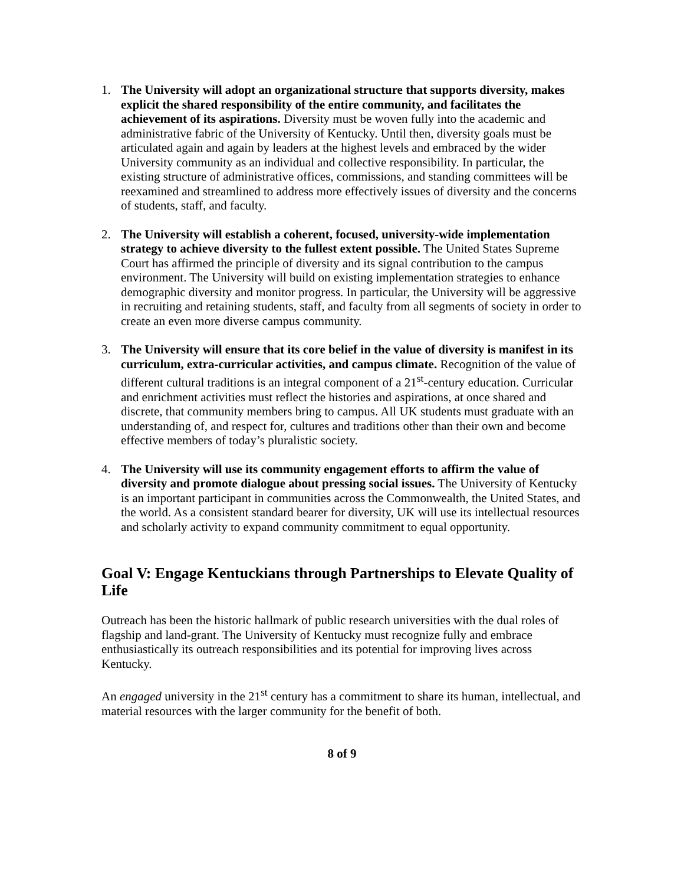1. The University will adopt an organizational structure that supports diversity, makes explicit the shared responsibility of the entire community, and facilitates the achievement of its aspirations. Diversity must be woven fully into the academic and administrative fabric of the University of Kentucky. Until then, diversity goals must be articulated again and again by leaders at the highest levels and embraced by the wider University community as an individual and collective responsibility. In particular, the existing structure of administrative offices, commissions, and standing committees will be reexamined and streamlined to address more effectively issues of diversity and the concerns of students, staff, and faculty.
2. The University will establish a coherent, focused, university-wide implementation strategy to achieve diversity to the fullest extent possible. The United States Supreme Court has affirmed the principle of diversity and its signal contribution to the campus environment. The University will build on existing implementation strategies to enhance demographic diversity and monitor progress. In particular, the University will be aggressive in recruiting and retaining students, staff, and faculty from all segments of society in order to create an even more diverse campus community.
3. The University will ensure that its core belief in the value of diversity is manifest in its curriculum, extra-curricular activities, and campus climate. Recognition of the value of different cultural traditions is an integral component of a 21<sup>st</sup>-century education. Curricular and enrichment activities must reflect the histories and aspirations, at once shared and discrete, that community members bring to campus. All UK students must graduate with an understanding of, and respect for, cultures and traditions other than their own and become effective members of today’s pluralistic society.
4. The University will use its community engagement efforts to affirm the value of diversity and promote dialogue about pressing social issues. The University of Kentucky is an important participant in communities across the Commonwealth, the United States, and the world. As a consistent standard bearer for diversity, UK will use its intellectual resources and scholarly activity to expand community commitment to equal opportunity.
Goal V: Engage Kentuckians through Partnerships to Elevate Quality of Life
Outreach has been the historic hallmark of public research universities with the dual roles of flagship and land-grant. The University of Kentucky must recognize fully and embrace enthusiastically its outreach responsibilities and its potential for improving lives across Kentucky.
An engaged university in the 21<sup>st</sup> century has a commitment to share its human, intellectual, and material resources with the larger community for the benefit of both.
8 of 9